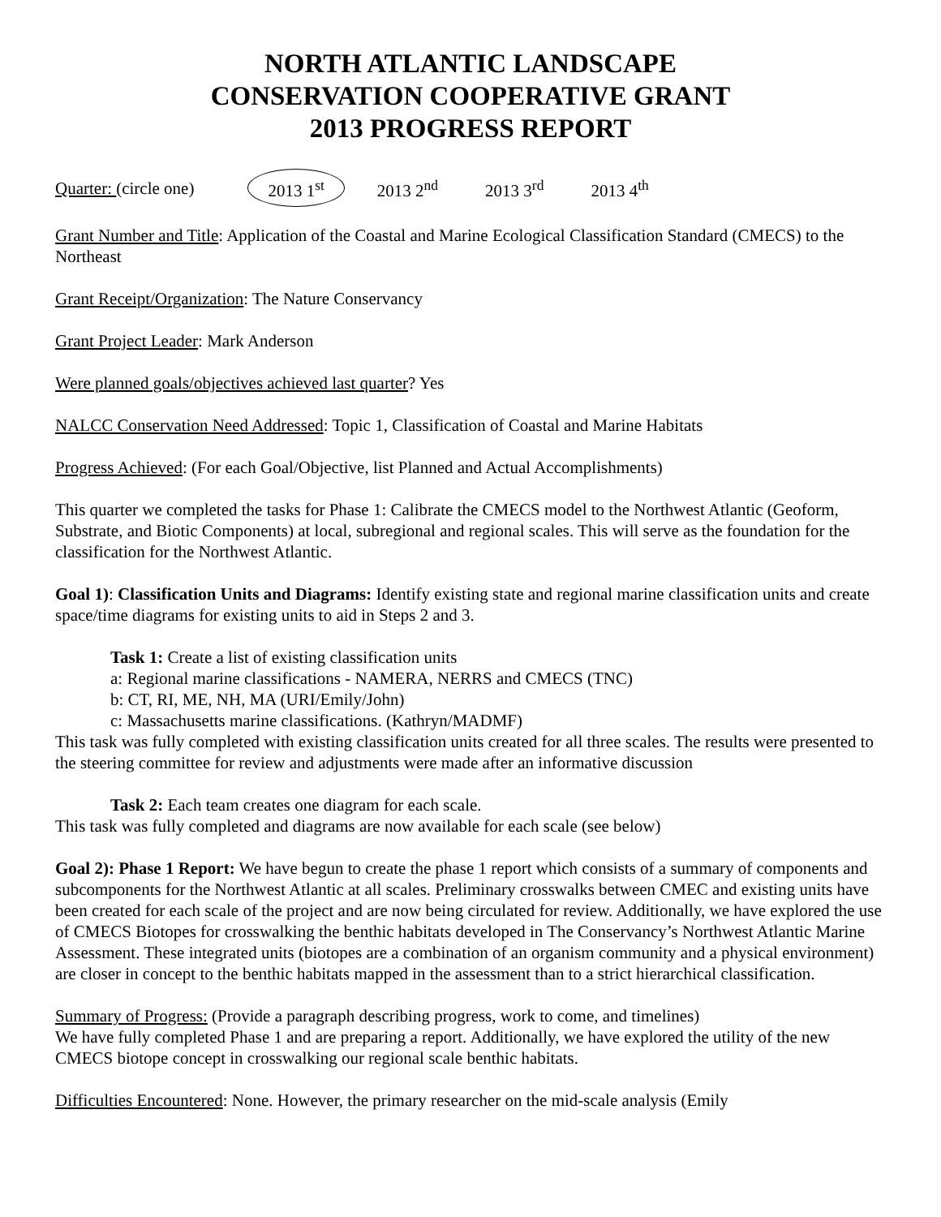NORTH ATLANTIC LANDSCAPE
CONSERVATION COOPERATIVE GRANT
2013 PROGRESS REPORT
Quarter: (circle one) 2013 1<sup>st</sup> 2013 2<sup>nd</sup> 2013 3<sup>rd</sup> 2013 4<sup>th</sup>
Grant Number and Title: Application of the Coastal and Marine Ecological Classification Standard (CMECS) to the Northeast
Grant Receipt/Organization: The Nature Conservancy
Grant Project Leader: Mark Anderson
Were planned goals/objectives achieved last quarter? Yes
NALCC Conservation Need Addressed: Topic 1, Classification of Coastal and Marine Habitats
Progress Achieved: (For each Goal/Objective, list Planned and Actual Accomplishments)
This quarter we completed the tasks for Phase 1: Calibrate the CMECS model to the Northwest Atlantic (Geoform, Substrate, and Biotic Components) at local, subregional and regional scales. This will serve as the foundation for the classification for the Northwest Atlantic.
Goal 1): Classification Units and Diagrams: Identify existing state and regional marine classification units and create space/time diagrams for existing units to aid in Steps 2 and 3.
Task 1: Create a list of existing classification units
a: Regional marine classifications - NAMERA, NERRS and CMECS (TNC)
b: CT, RI, ME, NH, MA (URI/Emily/John)
c: Massachusetts marine classifications. (Kathryn/MADMF)
This task was fully completed with existing classification units created for all three scales. The results were presented to the steering committee for review and adjustments were made after an informative discussion
Task 2: Each team creates one diagram for each scale.
This task was fully completed and diagrams are now available for each scale (see below)
Goal 2): Phase 1 Report: We have begun to create the phase 1 report which consists of a summary of components and subcomponents for the Northwest Atlantic at all scales. Preliminary crosswalks between CMEC and existing units have been created for each scale of the project and are now being circulated for review. Additionally, we have explored the use of CMECS Biotopes for crosswalking the benthic habitats developed in The Conservancy’s Northwest Atlantic Marine Assessment. These integrated units (biotopes are a combination of an organism community and a physical environment) are closer in concept to the benthic habitats mapped in the assessment than to a strict hierarchical classification.
Summary of Progress: (Provide a paragraph describing progress, work to come, and timelines)
We have fully completed Phase 1 and are preparing a report. Additionally, we have explored the utility of the new CMECS biotope concept in crosswalking our regional scale benthic habitats.
Difficulties Encountered: None. However, the primary researcher on the mid-scale analysis (Emily